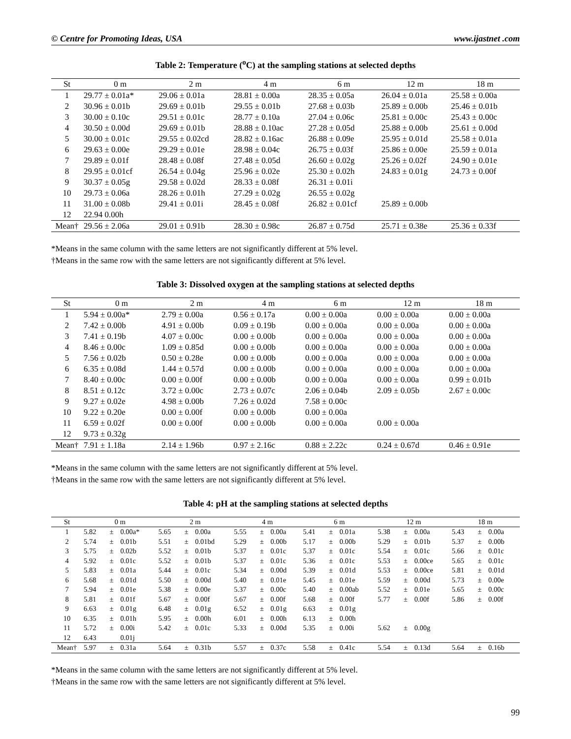© Centre for Promoting Ideas, USA www.ijastnet .com
Table 2: Temperature (<sup>o</sup>C) at the sampling stations at selected depths
| St | 0 m | 2 m | 4 m | 6 m | 12 m | 18 m |
| --- | --- | --- | --- | --- | --- | --- |
| 1 | 29.77 ± 0.01a* | 29.06 ± 0.01a | 28.81 ± 0.00a | 28.35 ± 0.05a | 26.04 ± 0.01a | 25.58 ± 0.00a |
| 2 | 30.96 ± 0.01b | 29.69 ± 0.01b | 29.55 ± 0.01b | 27.68 ± 0.03b | 25.89 ± 0.00b | 25.46 ± 0.01b |
| 3 | 30.00 ± 0.10c | 29.51 ± 0.01c | 28.77 ± 0.10a | 27.04 ± 0.06c | 25.81 ± 0.00c | 25.43 ± 0.00c |
| 4 | 30.50 ± 0.00d | 29.69 ± 0.01b | 28.88 ± 0.10ac | 27.28 ± 0.05d | 25.88 ± 0.00b | 25.61 ± 0.00d |
| 5 | 30.00 ± 0.01c | 29.55 ± 0.02cd | 28.82 ± 0.16ac | 26.88 ± 0.09e | 25.95 ± 0.01d | 25.58 ± 0.01a |
| 6 | 29.63 ± 0.00e | 29.29 ± 0.01e | 28.98 ± 0.04c | 26.75 ± 0.03f | 25.86 ± 0.00e | 25.59 ± 0.01a |
| 7 | 29.89 ± 0.01f | 28.48 ± 0.08f | 27.48 ± 0.05d | 26.60 ± 0.02g | 25.26 ± 0.02f | 24.90 ± 0.01e |
| 8 | 29.95 ± 0.01cf | 26.54 ± 0.04g | 25.96 ± 0.02e | 25.30 ± 0.02h | 24.83 ± 0.01g | 24.73 ± 0.00f |
| 9 | 30.37 ± 0.05g | 29.58 ± 0.02d | 28.33 ± 0.08f | 26.31 ± 0.01i | | |
| 10 | 29.73 ± 0.06a | 28.26 ± 0.01h | 27.29 ± 0.02g | 26.55 ± 0.02g | | |
| 11 | 31.00 ± 0.08b | 29.41 ± 0.01i | 28.45 ± 0.08f | 26.82 ± 0.01cf | 25.89 ± 0.00b | |
| 12 | 22.94 0.00h | | | | | |
| Mean† | 29.56 ± 2.06a | 29.01 ± 0.91b | 28.30 ± 0.98c | 26.87 ± 0.75d | 25.71 ± 0.38e | 25.36 ± 0.33f |
*Means in the same column with the same letters are not significantly different at 5% level.
†Means in the same row with the same letters are not significantly different at 5% level.
Table 3: Dissolved oxygen at the sampling stations at selected depths
| St | 0 m | 2 m | 4 m | 6 m | 12 m | 18 m |
| --- | --- | --- | --- | --- | --- | --- |
| 1 | 5.94 ± 0.00a* | 2.79 ± 0.00a | 0.56 ± 0.17a | 0.00 ± 0.00a | 0.00 ± 0.00a | 0.00 ± 0.00a |
| 2 | 7.42 ± 0.00b | 4.91 ± 0.00b | 0.09 ± 0.19b | 0.00 ± 0.00a | 0.00 ± 0.00a | 0.00 ± 0.00a |
| 3 | 7.41 ± 0.19b | 4.07 ± 0.00c | 0.00 ± 0.00b | 0.00 ± 0.00a | 0.00 ± 0.00a | 0.00 ± 0.00a |
| 4 | 8.46 ± 0.00c | 1.09 ± 0.85d | 0.00 ± 0.00b | 0.00 ± 0.00a | 0.00 ± 0.00a | 0.00 ± 0.00a |
| 5 | 7.56 ± 0.02b | 0.50 ± 0.28e | 0.00 ± 0.00b | 0.00 ± 0.00a | 0.00 ± 0.00a | 0.00 ± 0.00a |
| 6 | 6.35 ± 0.08d | 1.44 ± 0.57d | 0.00 ± 0.00b | 0.00 ± 0.00a | 0.00 ± 0.00a | 0.00 ± 0.00a |
| 7 | 8.40 ± 0.00c | 0.00 ± 0.00f | 0.00 ± 0.00b | 0.00 ± 0.00a | 0.00 ± 0.00a | 0.99 ± 0.01b |
| 8 | 8.51 ± 0.12c | 3.72 ± 0.00c | 2.73 ± 0.07c | 2.06 ± 0.04b | 2.09 ± 0.05b | 2.67 ± 0.00c |
| 9 | 9.27 ± 0.02e | 4.98 ± 0.00b | 7.26 ± 0.02d | 7.58 ± 0.00c | | |
| 10 | 9.22 ± 0.20e | 0.00 ± 0.00f | 0.00 ± 0.00b | 0.00 ± 0.00a | | |
| 11 | 6.59 ± 0.02f | 0.00 ± 0.00f | 0.00 ± 0.00b | 0.00 ± 0.00a | 0.00 ± 0.00a | |
| 12 | 9.73 ± 0.32g | | | | | |
| Mean† | 7.91 ± 1.18a | 2.14 ± 1.96b | 0.97 ± 2.16c | 0.88 ± 2.22c | 0.24 ± 0.67d | 0.46 ± 0.91e |
*Means in the same column with the same letters are not significantly different at 5% level.
†Means in the same row with the same letters are not significantly different at 5% level.
Table 4: pH at the sampling stations at selected depths
| St | 0 m | | | 2 m | | | 4 m | | | 6 m | | | 12 m | | | 18 m | | |
| --- | --- | --- | --- | --- | --- | --- | --- | --- | --- | --- | --- | --- | --- | --- | --- | --- | --- | --- |
| 1 | 5.82 | ± | 0.00a* | 5.65 | ± | 0.00a | 5.55 | ± | 0.00a | 5.41 | ± | 0.01a | 5.38 | ± | 0.00a | 5.43 | ± | 0.00a |
| 2 | 5.74 | ± | 0.01b | 5.51 | ± | 0.01bd | 5.29 | ± | 0.00b | 5.17 | ± | 0.00b | 5.29 | ± | 0.01b | 5.37 | ± | 0.00b |
| 3 | 5.75 | ± | 0.02b | 5.52 | ± | 0.01b | 5.37 | ± | 0.01c | 5.37 | ± | 0.01c | 5.54 | ± | 0.01c | 5.66 | ± | 0.01c |
| 4 | 5.92 | ± | 0.01c | 5.52 | ± | 0.01b | 5.37 | ± | 0.01c | 5.36 | ± | 0.01c | 5.53 | ± | 0.00ce | 5.65 | ± | 0.01c |
| 5 | 5.83 | ± | 0.01a | 5.44 | ± | 0.01c | 5.34 | ± | 0.00d | 5.39 | ± | 0.01d | 5.53 | ± | 0.00ce | 5.81 | ± | 0.01d |
| 6 | 5.68 | ± | 0.01d | 5.50 | ± | 0.00d | 5.40 | ± | 0.01e | 5.45 | ± | 0.01e | 5.59 | ± | 0.00d | 5.73 | ± | 0.00e |
| 7 | 5.94 | ± | 0.01e | 5.38 | ± | 0.00e | 5.37 | ± | 0.00c | 5.40 | ± | 0.00ab | 5.52 | ± | 0.01e | 5.65 | ± | 0.00c |
| 8 | 5.81 | ± | 0.01f | 5.67 | ± | 0.00f | 5.67 | ± | 0.00f | 5.68 | ± | 0.00f | 5.77 | ± | 0.00f | 5.86 | ± | 0.00f |
| 9 | 6.63 | ± | 0.01g | 6.48 | ± | 0.01g | 6.52 | ± | 0.01g | 6.63 | ± | 0.01g | | | | | | |
| 10 | 6.35 | ± | 0.01h | 5.95 | ± | 0.00h | 6.01 | ± | 0.00h | 6.13 | ± | 0.00h | | | | | | |
| 11 | 5.72 | ± | 0.00i | 5.42 | ± | 0.01c | 5.33 | ± | 0.00d | 5.35 | ± | 0.00i | 5.62 | ± | 0.00g | | | |
| 12 | 6.43 | | 0.01j | | | | | | | | | | | | | | | |
| Mean† | 5.97 | ± | 0.31a | 5.64 | ± | 0.31b | 5.57 | ± | 0.37c | 5.58 | ± | 0.41c | 5.54 | ± | 0.13d | 5.64 | ± | 0.16b |
*Means in the same column with the same letters are not significantly different at 5% level.
†Means in the same row with the same letters are not significantly different at 5% level.
99